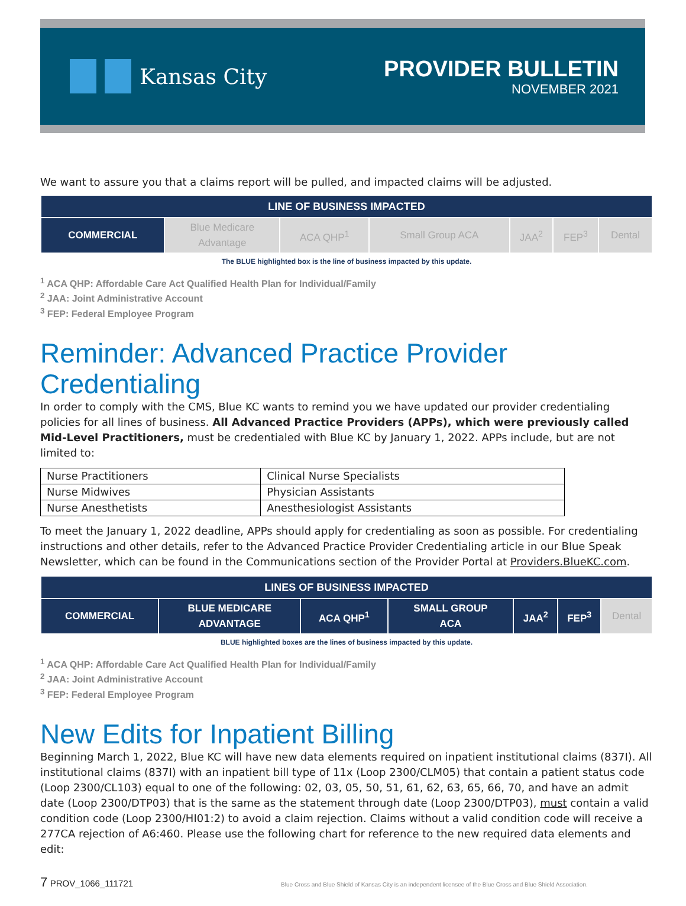Kansas City
PROVIDER BULLETIN
NOVEMBER 2021
We want to assure you that a claims report will be pulled, and impacted claims will be adjusted.
| LINE OF BUSINESS IMPACTED | | | | | | |
| --- | --- | --- | --- | --- | --- | --- |
| COMMERCIAL | Blue Medicare Advantage | ACA QHP<sup>1</sup> | Small Group ACA | JAA<sup>2</sup> | FEP<sup>3</sup> | Dental |
The BLUE highlighted box is the line of business impacted by this update.
<sup>1</sup> ACA QHP: Affordable Care Act Qualified Health Plan for Individual/Family
<sup>2</sup> JAA: Joint Administrative Account
<sup>3</sup> FEP: Federal Employee Program
Reminder: Advanced Practice Provider Credentialing
In order to comply with the CMS, Blue KC wants to remind you we have updated our provider credentialing policies for all lines of business. All Advanced Practice Providers (APPs), which were previously called Mid-Level Practitioners, must be credentialed with Blue KC by January 1, 2022. APPs include, but are not limited to:
| Nurse Practitioners | Clinical Nurse Specialists |
| Nurse Midwives | Physician Assistants |
| Nurse Anesthetists | Anesthesiologist Assistants |
To meet the January 1, 2022 deadline, APPs should apply for credentialing as soon as possible. For credentialing instructions and other details, refer to the Advanced Practice Provider Credentialing article in our Blue Speak Newsletter, which can be found in the Communications section of the Provider Portal at Providers.BlueKC.com.
| LINES OF BUSINESS IMPACTED | | | | | | |
| --- | --- | --- | --- | --- | --- | --- |
| COMMERCIAL | BLUE MEDICARE ADVANTAGE | ACA QHP<sup>1</sup> | SMALL GROUP ACA | JAA<sup>2</sup> | FEP<sup>3</sup> | Dental |
BLUE highlighted boxes are the lines of business impacted by this update.
<sup>1</sup> ACA QHP: Affordable Care Act Qualified Health Plan for Individual/Family
<sup>2</sup> JAA: Joint Administrative Account
<sup>3</sup> FEP: Federal Employee Program
New Edits for Inpatient Billing
Beginning March 1, 2022, Blue KC will have new data elements required on inpatient institutional claims (837I). All institutional claims (837I) with an inpatient bill type of 11x (Loop 2300/CLM05) that contain a patient status code (Loop 2300/CL103) equal to one of the following: 02, 03, 05, 50, 51, 61, 62, 63, 65, 66, 70, and have an admit date (Loop 2300/DTP03) that is the same as the statement through date (Loop 2300/DTP03), must contain a valid condition code (Loop 2300/HI01:2) to avoid a claim rejection. Claims without a valid condition code will receive a 277CA rejection of A6:460. Please use the following chart for reference to the new required data elements and edit:
7 PROV_1066_111721 Blue Cross and Blue Shield of Kansas City is an independent licensee of the Blue Cross and Blue Shield Association.